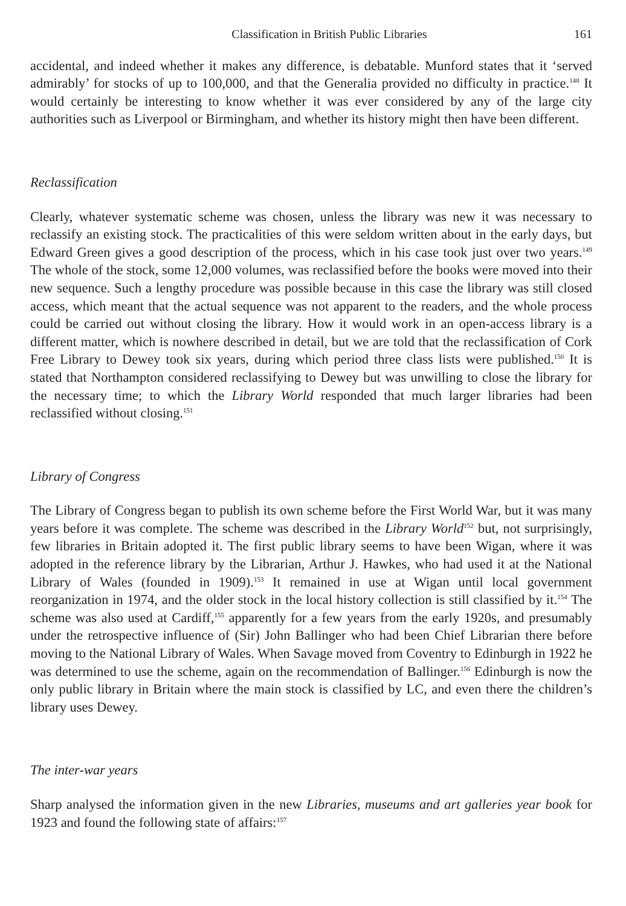Classification in British Public Libraries 161
accidental, and indeed whether it makes any difference, is debatable. Munford states that it ‘served admirably’ for stocks of up to 100,000, and that the Generalia provided no difficulty in practice.<sup>148</sup> It would certainly be interesting to know whether it was ever considered by any of the large city authorities such as Liverpool or Birmingham, and whether its history might then have been different.
Reclassification
Clearly, whatever systematic scheme was chosen, unless the library was new it was necessary to reclassify an existing stock. The practicalities of this were seldom written about in the early days, but Edward Green gives a good description of the process, which in his case took just over two years.<sup>149</sup> The whole of the stock, some 12,000 volumes, was reclassified before the books were moved into their new sequence. Such a lengthy procedure was possible because in this case the library was still closed access, which meant that the actual sequence was not apparent to the readers, and the whole process could be carried out without closing the library. How it would work in an open-access library is a different matter, which is nowhere described in detail, but we are told that the reclassification of Cork Free Library to Dewey took six years, during which period three class lists were published.<sup>150</sup> It is stated that Northampton considered reclassifying to Dewey but was unwilling to close the library for the necessary time; to which the Library World responded that much larger libraries had been reclassified without closing.<sup>151</sup>
Library of Congress
The Library of Congress began to publish its own scheme before the First World War, but it was many years before it was complete. The scheme was described in the Library World<sup>152</sup> but, not surprisingly, few libraries in Britain adopted it. The first public library seems to have been Wigan, where it was adopted in the reference library by the Librarian, Arthur J. Hawkes, who had used it at the National Library of Wales (founded in 1909).<sup>153</sup> It remained in use at Wigan until local government reorganization in 1974, and the older stock in the local history collection is still classified by it.<sup>154</sup> The scheme was also used at Cardiff,<sup>155</sup> apparently for a few years from the early 1920s, and presumably under the retrospective influence of (Sir) John Ballinger who had been Chief Librarian there before moving to the National Library of Wales. When Savage moved from Coventry to Edinburgh in 1922 he was determined to use the scheme, again on the recommendation of Ballinger.<sup>156</sup> Edinburgh is now the only public library in Britain where the main stock is classified by LC, and even there the children’s library uses Dewey.
The inter-war years
Sharp analysed the information given in the new Libraries, museums and art galleries year book for 1923 and found the following state of affairs:<sup>157</sup>